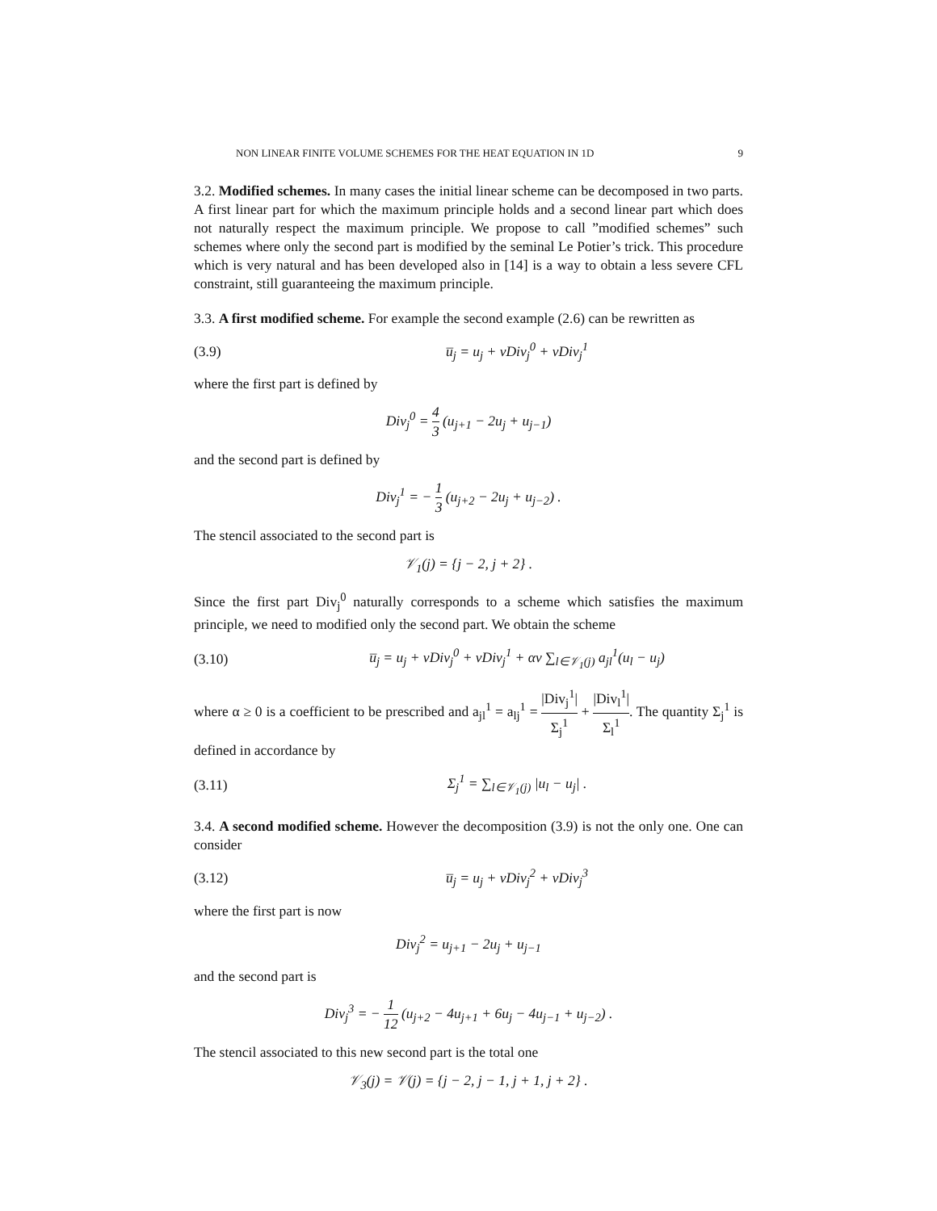NON LINEAR FINITE VOLUME SCHEMES FOR THE HEAT EQUATION IN 1D 9
3.2. Modified schemes. In many cases the initial linear scheme can be decomposed in two parts. A first linear part for which the maximum principle holds and a second linear part which does not naturally respect the maximum principle. We propose to call ”modified schemes” such schemes where only the second part is modified by the seminal Le Potier’s trick. This procedure which is very natural and has been developed also in [14] is a way to obtain a less severe CFL constraint, still guaranteeing the maximum principle.
3.3. A first modified scheme. For example the second example (2.6) can be rewritten as
(3.9) u̅<sub>j</sub> = u<sub>j</sub> + νDiv<sub>j</sub><sup>0</sup> + νDiv<sub>j</sub><sup>1</sup>
where the first part is defined by
Div<sub>j</sub><sup>0</sup> = 4 3 (u<sub>j+1</sub> − 2u<sub>j</sub> + u<sub>j−1</sub>)
and the second part is defined by
Div<sub>j</sub><sup>1</sup> = − 1 3 (u<sub>j+2</sub> − 2u<sub>j</sub> + u<sub>j−2</sub>) .
The stencil associated to the second part is
𝒱<sub>1</sub>(j) = {j − 2, j + 2} .
Since the first part Div<sub>j</sub><sup>0</sup> naturally corresponds to a scheme which satisfies the maximum principle, we need to modified only the second part. We obtain the scheme
(3.10) u̅<sub>j</sub> = u<sub>j</sub> + νDiv<sub>j</sub><sup>0</sup> + νDiv<sub>j</sub><sup>1</sup> + αν ∑<sub>l∈𝒱<sub>1</sub>(j)</sub> a<sub>jl</sub><sup>1</sup>(u<sub>l</sub> − u<sub>j</sub>)
where α ≥ 0 is a coefficient to be prescribed and a<sub>jl</sub><sup>1</sup> = a<sub>lj</sub><sup>1</sup> = |Div<sub>j</sub><sup>1</sup>| Σ<sub>j</sub><sup>1</sup> + |Div<sub>l</sub><sup>1</sup>| Σ<sub>l</sub><sup>1</sup>. The quantity Σ<sub>j</sub><sup>1</sup> is defined in accordance by
(3.11) Σ<sub>j</sub><sup>1</sup> = ∑<sub>l∈𝒱<sub>1</sub>(j)</sub> |u<sub>l</sub> − u<sub>j</sub>| .
3.4. A second modified scheme. However the decomposition (3.9) is not the only one. One can consider
(3.12) u̅<sub>j</sub> = u<sub>j</sub> + νDiv<sub>j</sub><sup>2</sup> + νDiv<sub>j</sub><sup>3</sup>
where the first part is now
Div<sub>j</sub><sup>2</sup> = u<sub>j+1</sub> − 2u<sub>j</sub> + u<sub>j−1</sub>
and the second part is
Div<sub>j</sub><sup>3</sup> = − 1 12 (u<sub>j+2</sub> − 4u<sub>j+1</sub> + 6u<sub>j</sub> − 4u<sub>j−1</sub> + u<sub>j−2</sub>) .
The stencil associated to this new second part is the total one
𝒱<sub>3</sub>(j) = 𝒱(j) = {j − 2, j − 1, j + 1, j + 2} .